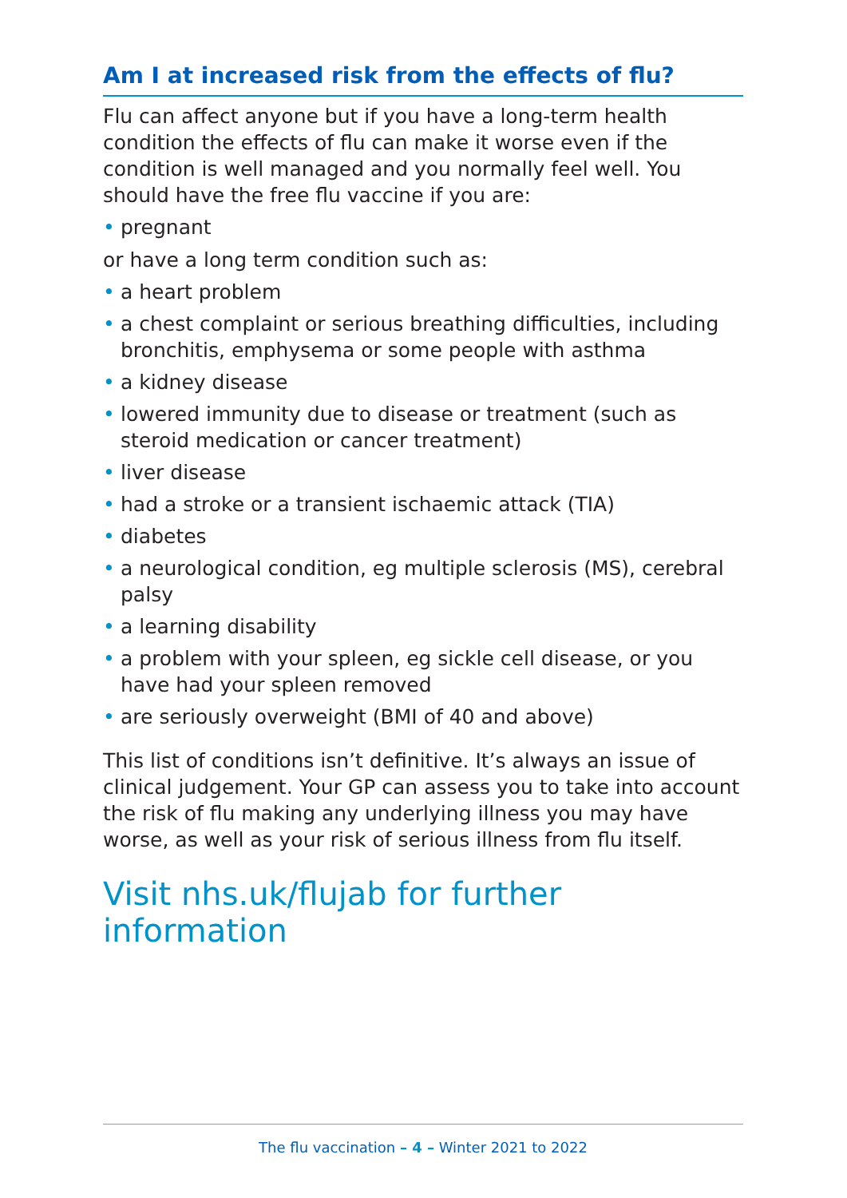Am I at increased risk from the effects of flu?
Flu can affect anyone but if you have a long-term health condition the effects of flu can make it worse even if the condition is well managed and you normally feel well. You should have the free flu vaccine if you are:
• pregnant
or have a long term condition such as:
• a heart problem
• a chest complaint or serious breathing difficulties, including bronchitis, emphysema or some people with asthma
• a kidney disease
• lowered immunity due to disease or treatment (such as steroid medication or cancer treatment)
• liver disease
• had a stroke or a transient ischaemic attack (TIA)
• diabetes
• a neurological condition, eg multiple sclerosis (MS), cerebral palsy
• a learning disability
• a problem with your spleen, eg sickle cell disease, or you have had your spleen removed
• are seriously overweight (BMI of 40 and above)
This list of conditions isn’t definitive. It’s always an issue of clinical judgement. Your GP can assess you to take into account the risk of flu making any underlying illness you may have worse, as well as your risk of serious illness from flu itself.
Visit nhs.uk/flujab for further information
The flu vaccination – 4 – Winter 2021 to 2022